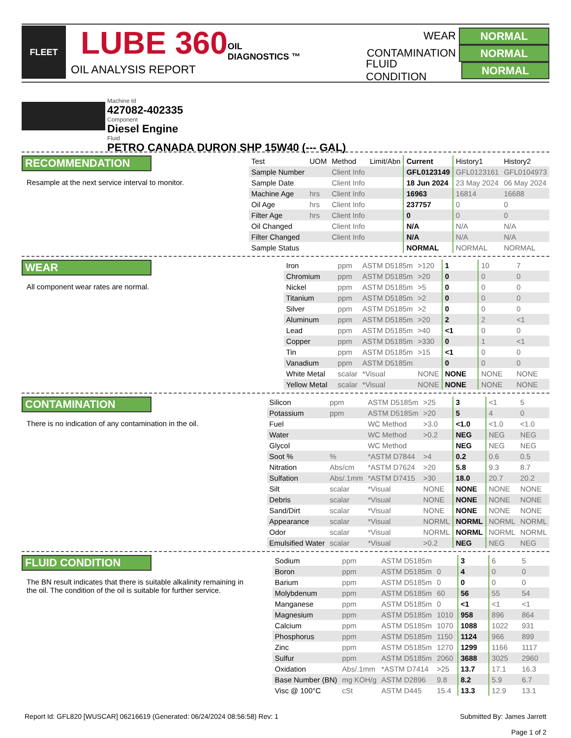FLEET
LUBE 360
OIL
DIAGNOSTICS ™
OIL ANALYSIS REPORT
WEAR NORMAL
CONTAMINATION NORMAL
FLUID CONDITION NORMAL
Machine Id
427082-402335
Component
Diesel Engine
Fluid
PETRO CANADA DURON SHP 15W40 (--- GAL)
RECOMMENDATION
Resample at the next service interval to monitor.
| Test | UOM | Method | Limit/Abn | Current | History1 | History2 |
| --- | --- | --- | --- | --- | --- | --- |
| Sample Number | | Client Info | | GFL0123149 | GFL0123161 | GFL0104973 |
| Sample Date | | Client Info | | 18 Jun 2024 | 23 May 2024 | 06 May 2024 |
| Machine Age | hrs | Client Info | | 16963 | 16814 | 16688 |
| Oil Age | hrs | Client Info | | 237757 | 0 | 0 |
| Filter Age | hrs | Client Info | | 0 | 0 | 0 |
| Oil Changed | | Client Info | | N/A | N/A | N/A |
| Filter Changed | | Client Info | | N/A | N/A | N/A |
| Sample Status | | | | NORMAL | NORMAL | NORMAL |
WEAR
All component wear rates are normal.
| Iron | ppm | ASTM D5185m | >120 | 1 | 10 | 7 |
| Chromium | ppm | ASTM D5185m | >20 | 0 | 0 | 0 |
| Nickel | ppm | ASTM D5185m | >5 | 0 | 0 | 0 |
| Titanium | ppm | ASTM D5185m | >2 | 0 | 0 | 0 |
| Silver | ppm | ASTM D5185m | >2 | 0 | 0 | 0 |
| Aluminum | ppm | ASTM D5185m | >20 | 2 | 2 | <1 |
| Lead | ppm | ASTM D5185m | >40 | <1 | 0 | 0 |
| Copper | ppm | ASTM D5185m | >330 | 0 | 1 | <1 |
| Tin | ppm | ASTM D5185m | >15 | <1 | 0 | 0 |
| Vanadium | ppm | ASTM D5185m | | 0 | 0 | 0 |
| White Metal | scalar | *Visual | NONE | NONE | NONE | NONE |
| Yellow Metal | scalar | *Visual | NONE | NONE | NONE | NONE |
CONTAMINATION
There is no indication of any contamination in the oil.
| Silicon | ppm | ASTM D5185m | >25 | 3 | <1 | 5 |
| Potassium | ppm | ASTM D5185m | >20 | 5 | 4 | 0 |
| Fuel | | WC Method | >3.0 | <1.0 | <1.0 | <1.0 |
| Water | | WC Method | >0.2 | NEG | NEG | NEG |
| Glycol | | WC Method | | NEG | NEG | NEG |
| Soot % | % | *ASTM D7844 | >4 | 0.2 | 0.6 | 0.5 |
| Nitration | Abs/cm | *ASTM D7624 | >20 | 5.8 | 9.3 | 8.7 |
| Sulfation | Abs/.1mm | *ASTM D7415 | >30 | 18.0 | 20.7 | 20.2 |
| Silt | scalar | *Visual | NONE | NONE | NONE | NONE |
| Debris | scalar | *Visual | NONE | NONE | NONE | NONE |
| Sand/Dirt | scalar | *Visual | NONE | NONE | NONE | NONE |
| Appearance | scalar | *Visual | NORML | NORML | NORML | NORML |
| Odor | scalar | *Visual | NORML | NORML | NORML | NORML |
| Emulsified Water | scalar | *Visual | >0.2 | NEG | NEG | NEG |
FLUID CONDITION
The BN result indicates that there is suitable alkalinity remaining in the oil. The condition of the oil is suitable for further service.
| Sodium | ppm | ASTM D5185m | | 3 | 6 | 5 |
| Boron | ppm | ASTM D5185m | 0 | 4 | 0 | 0 |
| Barium | ppm | ASTM D5185m | 0 | 0 | 0 | 0 |
| Molybdenum | ppm | ASTM D5185m | 60 | 56 | 55 | 54 |
| Manganese | ppm | ASTM D5185m | 0 | <1 | <1 | <1 |
| Magnesium | ppm | ASTM D5185m | 1010 | 958 | 896 | 864 |
| Calcium | ppm | ASTM D5185m | 1070 | 1088 | 1022 | 931 |
| Phosphorus | ppm | ASTM D5185m | 1150 | 1124 | 966 | 899 |
| Zinc | ppm | ASTM D5185m | 1270 | 1299 | 1166 | 1117 |
| Sulfur | ppm | ASTM D5185m | 2060 | 3688 | 3025 | 2960 |
| Oxidation | Abs/.1mm | *ASTM D7414 | >25 | 13.7 | 17.1 | 16.3 |
| Base Number (BN) | mg KOH/g | ASTM D2896 | 9.8 | 8.2 | 5.9 | 6.7 |
| Visc @ 100°C | cSt | ASTM D445 | 15.4 | 13.3 | 12.9 | 13.1 |
Report Id: GFL820 [WUSCAR] 06216619 (Generated: 06/24/2024 08:56:58) Rev: 1 Submitted By: James Jarrett
Page 1 of 2